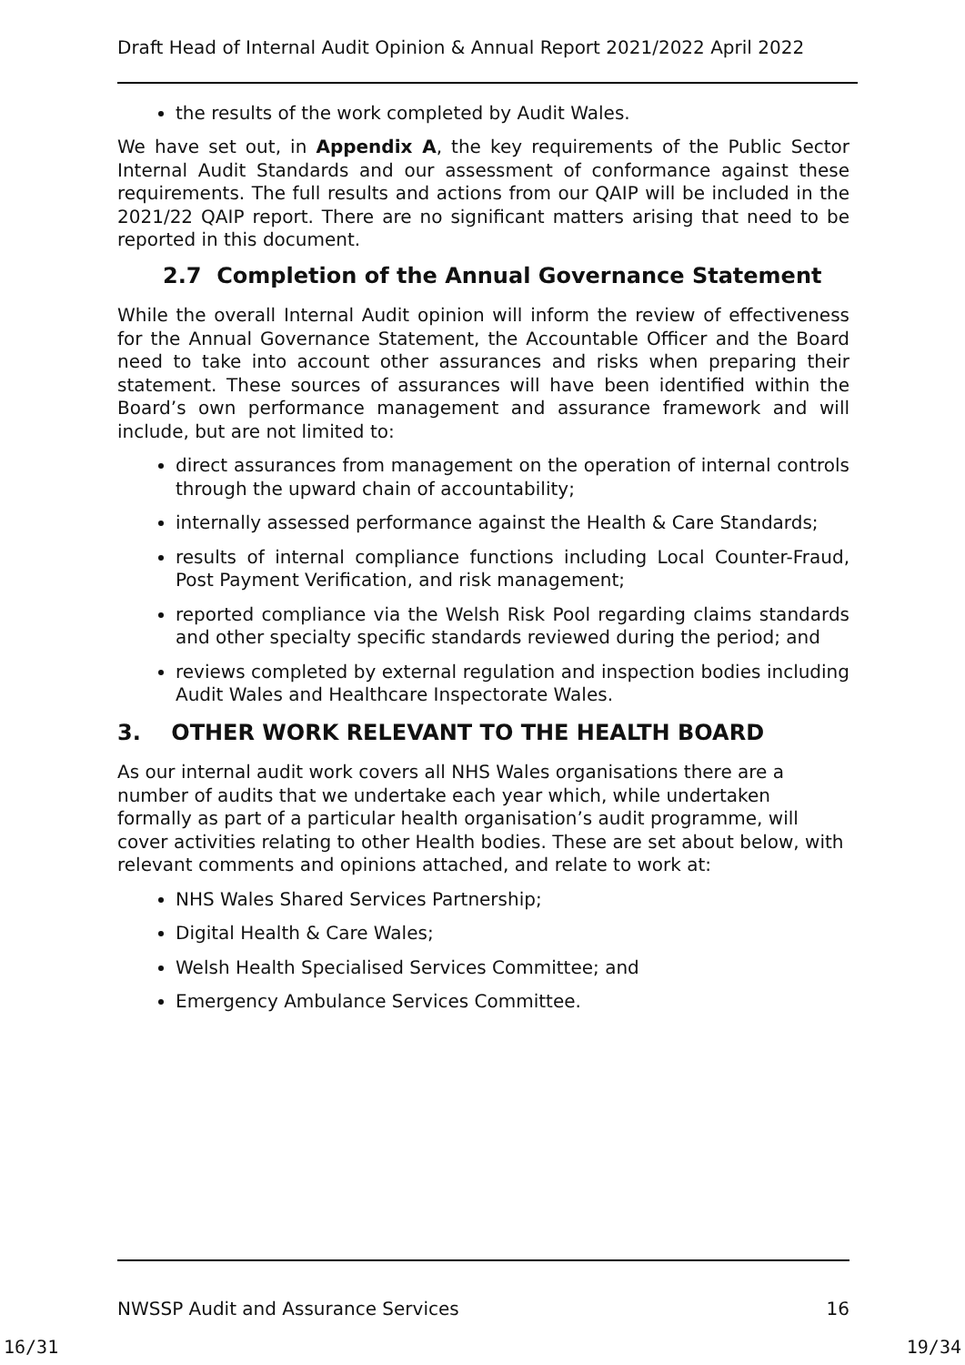Draft Head of Internal Audit Opinion & Annual Report 2021/2022 April 2022
the results of the work completed by Audit Wales.
We have set out, in Appendix A, the key requirements of the Public Sector Internal Audit Standards and our assessment of conformance against these requirements. The full results and actions from our QAIP will be included in the 2021/22 QAIP report. There are no significant matters arising that need to be reported in this document.
2.7 Completion of the Annual Governance Statement
While the overall Internal Audit opinion will inform the review of effectiveness for the Annual Governance Statement, the Accountable Officer and the Board need to take into account other assurances and risks when preparing their statement. These sources of assurances will have been identified within the Board’s own performance management and assurance framework and will include, but are not limited to:
direct assurances from management on the operation of internal controls through the upward chain of accountability;
internally assessed performance against the Health & Care Standards;
results of internal compliance functions including Local Counter-Fraud, Post Payment Verification, and risk management;
reported compliance via the Welsh Risk Pool regarding claims standards and other specialty specific standards reviewed during the period; and
reviews completed by external regulation and inspection bodies including Audit Wales and Healthcare Inspectorate Wales.
3. OTHER WORK RELEVANT TO THE HEALTH BOARD
As our internal audit work covers all NHS Wales organisations there are a number of audits that we undertake each year which, while undertaken formally as part of a particular health organisation’s audit programme, will cover activities relating to other Health bodies. These are set about below, with relevant comments and opinions attached, and relate to work at:
NHS Wales Shared Services Partnership;
Digital Health & Care Wales;
Welsh Health Specialised Services Committee; and
Emergency Ambulance Services Committee.
NWSSP Audit and Assurance Services 16
16/31 19/34